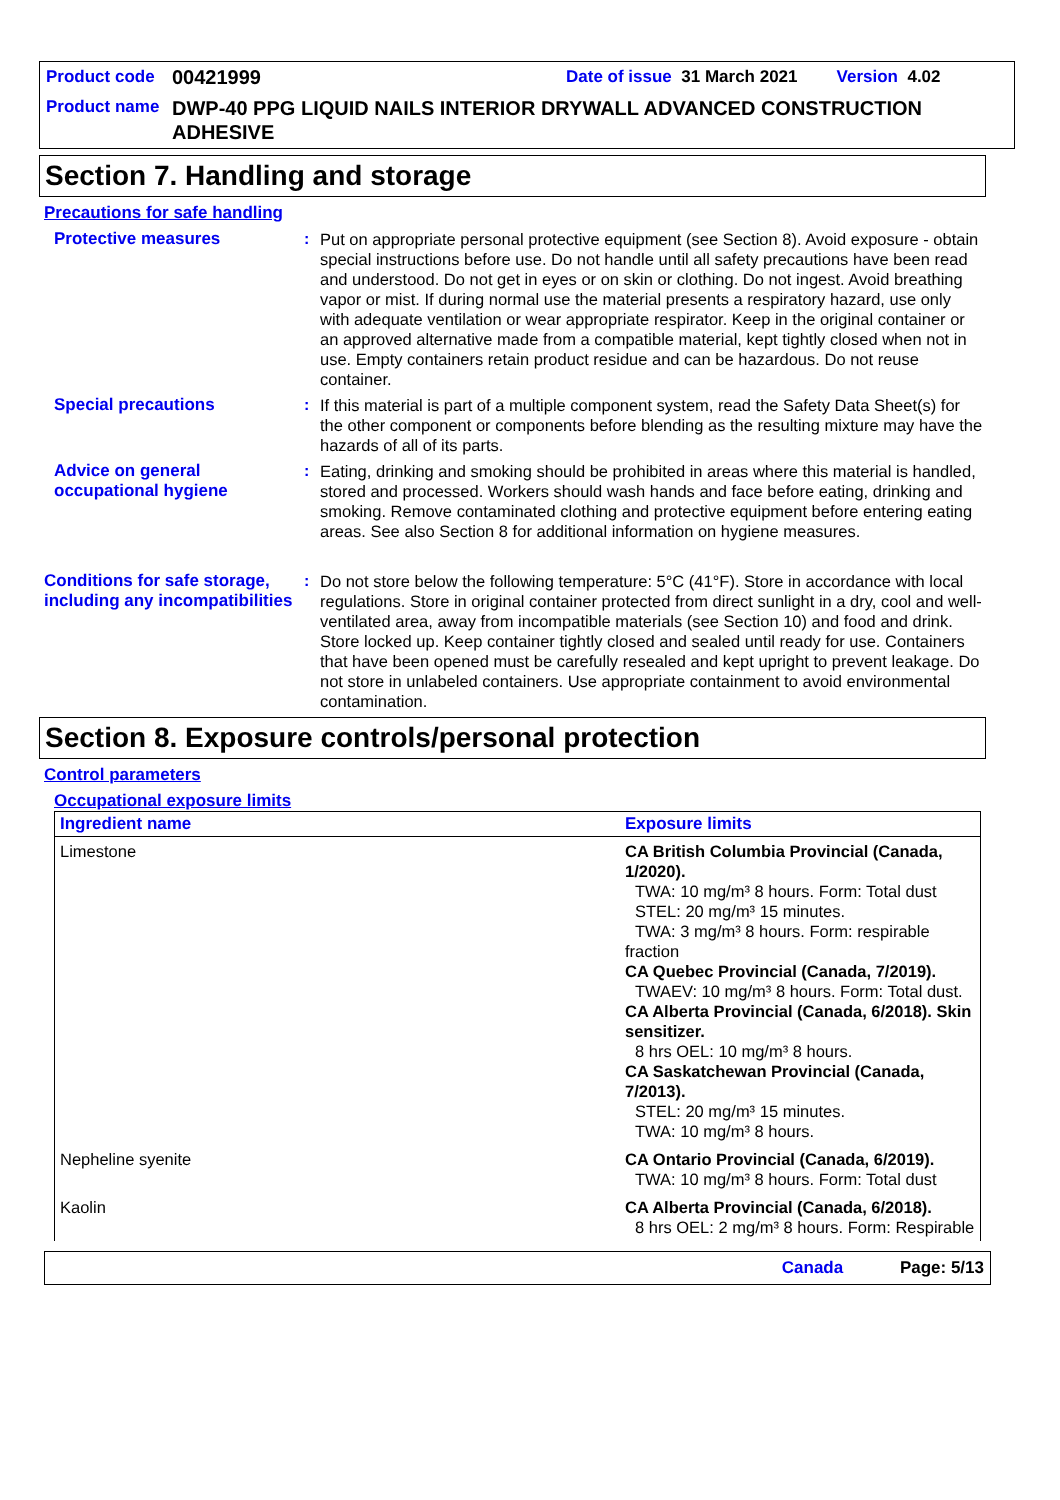Product code 00421999 Date of issue 31 March 2021 Version 4.02
Product name DWP-40 PPG LIQUID NAILS INTERIOR DRYWALL ADVANCED CONSTRUCTION ADHESIVE
Section 7. Handling and storage
Precautions for safe handling
Protective measures : Put on appropriate personal protective equipment (see Section 8). Avoid exposure - obtain special instructions before use. Do not handle until all safety precautions have been read and understood. Do not get in eyes or on skin or clothing. Do not ingest. Avoid breathing vapor or mist. If during normal use the material presents a respiratory hazard, use only with adequate ventilation or wear appropriate respirator. Keep in the original container or an approved alternative made from a compatible material, kept tightly closed when not in use. Empty containers retain product residue and can be hazardous. Do not reuse container.
Special precautions : If this material is part of a multiple component system, read the Safety Data Sheet(s) for the other component or components before blending as the resulting mixture may have the hazards of all of its parts.
Advice on general occupational hygiene
: Eating, drinking and smoking should be prohibited in areas where this material is handled, stored and processed. Workers should wash hands and face before eating, drinking and smoking. Remove contaminated clothing and protective equipment before entering eating areas. See also Section 8 for additional information on hygiene measures.
Conditions for safe storage, including any incompatibilities
: Do not store below the following temperature: 5°C (41°F). Store in accordance with local regulations. Store in original container protected from direct sunlight in a dry, cool and well-ventilated area, away from incompatible materials (see Section 10) and food and drink. Store locked up. Keep container tightly closed and sealed until ready for use. Containers that have been opened must be carefully resealed and kept upright to prevent leakage. Do not store in unlabeled containers. Use appropriate containment to avoid environmental contamination.
Section 8. Exposure controls/personal protection
Control parameters
Occupational exposure limits
| Ingredient name | Exposure limits |
| --- | --- |
| Limestone | CA British Columbia Provincial (Canada, 1/2020). TWA: 10 mg/m³ 8 hours. Form: Total dust STEL: 20 mg/m³ 15 minutes. TWA: 3 mg/m³ 8 hours. Form: respirable fraction CA Quebec Provincial (Canada, 7/2019). TWAEV: 10 mg/m³ 8 hours. Form: Total dust. CA Alberta Provincial (Canada, 6/2018). Skin sensitizer. 8 hrs OEL: 10 mg/m³ 8 hours. CA Saskatchewan Provincial (Canada, 7/2013). STEL: 20 mg/m³ 15 minutes. TWA: 10 mg/m³ 8 hours. |
| Nepheline syenite | CA Ontario Provincial (Canada, 6/2019). TWA: 10 mg/m³ 8 hours. Form: Total dust |
| Kaolin | CA Alberta Provincial (Canada, 6/2018). 8 hrs OEL: 2 mg/m³ 8 hours. Form: Respirable |
Canada Page: 5/13